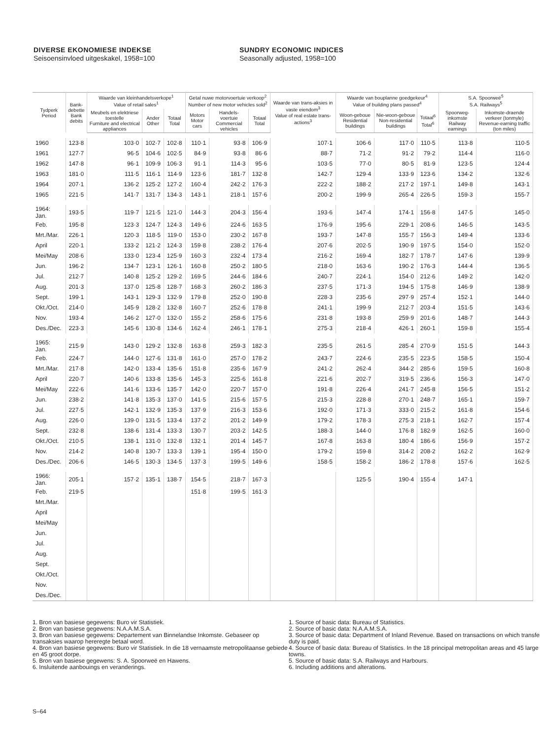DIVERSE EKONOMIESE INDEKSE
Seisoensinvloed uitgeskakel, 1958=100
SUNDRY ECONOMIC INDICES
Seasonally adjusted, 1958=100
| Tydperk Period | Bank- debette Bank debits | Waarde van kleinhandelsverkope<sup>1</sup> Value of retail sales<sup>1</sup> | | | Getal nuwe motorvoertuie verkoop<sup>2</sup> Number of new motor vehicles sold<sup>2</sup> | | | Waarde van trans-aksies in vaste eiendom<sup>3</sup> Value of real estate trans-actions<sup>3</sup> | Waarde van bouplanne goedgekeur<sup>4</sup> Value of building plans passed<sup>4</sup> | | | S.A. Spoorweë<sup>5</sup> S.A. Railways<sup>5</sup> | |
| --- | --- | --- | --- | --- | --- | --- | --- | --- | --- | --- | --- | --- | --- |
| | | Meubels en elektriese toestelle Furniture and electrical appliances | Ander Other | Totaal Total | Motors Motor cars | Handels-voertuie Commercial vehicles | Totaal Total | | Woon-geboue Residential buildings | Nie-woon-geboue Non-residential buildings | Totaal<sup>6</sup> Total<sup>6</sup> | Spoorweg-inkomste Railway earnings | Inkomste-draende verkeer (tonmyle) Revenue-earning traffic (ton miles) |
| 1960 | 123·8 | 103·0 | 102·7 | 102·8 | 110·1 | 93·8 | 106·9 | 107·1 | 106·6 | 117·0 | 110·5 | 113·8 | 110·5 |
| 1961 | 127·7 | 96·5 | 104·6 | 102·5 | 84·9 | 93·8 | 86·6 | 88·7 | 71·2 | 91·2 | 79·2 | 114·4 | 116·0 |
| 1962 | 147·8 | 96·1 | 109·9 | 106·3 | 91·1 | 114·3 | 95·6 | 103·5 | 77·0 | 80·5 | 81·9 | 123·5 | 124·4 |
| 1963 | 181·0 | 111·5 | 116·1 | 114·9 | 123·6 | 181·7 | 132·8 | 142·7 | 129·4 | 133·9 | 123·6 | 134·2 | 132·6 |
| 1964 | 207·1 | 136·2 | 125·2 | 127·2 | 160·4 | 242·2 | 176·3 | 222·2 | 188·2 | 217·2 | 197·1 | 149·8 | 143·1 |
| 1965 | 221·5 | 141·7 | 131·7 | 134·3 | 143·1 | 218·1 | 157·6 | 200·2 | 199·9 | 265·4 | 226·5 | 159·3 | 155·7 |
| 1964: Jan. | 193·5 | 119·7 | 121·5 | 121·0 | 144·3 | 204·3 | 156·4 | 193·6 | 147·4 | 174·1 | 156·8 | 147·5 | 145·0 |
| Feb. | 195·8 | 123·3 | 124·7 | 124·3 | 149·6 | 224·6 | 163·5 | 176·9 | 195·6 | 229·1 | 208·6 | 146·5 | 143·5 |
| Mrt./Mar. | 226·1 | 120·3 | 118·5 | 119·0 | 153·0 | 230·2 | 167·8 | 193·7 | 147·8 | 155·7 | 156·3 | 149·4 | 133·6 |
| April | 220·1 | 133·2 | 121·2 | 124·3 | 159·8 | 238·2 | 176·4 | 207·6 | 202·5 | 190·9 | 197·5 | 154·0 | 152·0 |
| Mei/May | 208·6 | 133·0 | 123·4 | 125·9 | 160·3 | 232·4 | 173·4 | 216·2 | 169·4 | 182·7 | 178·7 | 147·6 | 139·9 |
| Jun. | 196·2 | 134·7 | 123·1 | 126·1 | 160·8 | 250·2 | 180·5 | 218·0 | 163·6 | 190·2 | 176·3 | 144·4 | 136·5 |
| Jul. | 212·7 | 140·8 | 125·2 | 129·2 | 169·5 | 244·6 | 184·6 | 240·7 | 224·1 | 154·0 | 212·6 | 149·2 | 142·0 |
| Aug. | 201·3 | 137·0 | 125·8 | 128·7 | 168·3 | 260·2 | 186·3 | 237·5 | 171·3 | 194·5 | 175·8 | 146·9 | 138·9 |
| Sept. | 199·1 | 143·1 | 129·3 | 132·9 | 179·8 | 252·0 | 190·8 | 228·3 | 235·6 | 297·9 | 257·4 | 152·1 | 144·0 |
| Okt./Oct. | 214·0 | 145·9 | 128·2 | 132·8 | 160·7 | 252·6 | 178·8 | 241·1 | 199·9 | 212·7 | 203·4 | 151·5 | 143·6 |
| Nov. | 193·4 | 146·2 | 127·0 | 132·0 | 155·2 | 258·6 | 175·6 | 231·8 | 193·8 | 259·9 | 201·6 | 148·7 | 144·3 |
| Des./Dec. | 223·3 | 145·6 | 130·8 | 134·6 | 162·4 | 246·1 | 178·1 | 275·3 | 218·4 | 426·1 | 260·1 | 159·8 | 155·4 |
| 1965: Jan. | 215·9 | 143·0 | 129·2 | 132·8 | 163·8 | 259·3 | 182·3 | 235·5 | 261·5 | 285·4 | 270·9 | 151·5 | 144·3 |
| Feb. | 224·7 | 144·0 | 127·6 | 131·8 | 161·0 | 257·0 | 178·2 | 243·7 | 224·6 | 235·5 | 223·5 | 158·5 | 150·4 |
| Mrt./Mar. | 217·8 | 142·0 | 133·4 | 135·6 | 151·8 | 235·6 | 167·9 | 241·2 | 262·4 | 344·2 | 285·6 | 159·5 | 160·8 |
| April | 220·7 | 140·6 | 133·8 | 135·6 | 145·3 | 225·6 | 161·8 | 221·6 | 202·7 | 319·5 | 236·6 | 156·3 | 147·0 |
| Mei/May | 222·6 | 141·6 | 133·6 | 135·7 | 142·0 | 220·7 | 157·0 | 191·8 | 226·4 | 241·7 | 245·8 | 156·5 | 151·2 |
| Jun. | 238·2 | 141·8 | 135·3 | 137·0 | 141·5 | 215·6 | 157·5 | 215·3 | 228·8 | 270·1 | 248·7 | 165·1 | 159·7 |
| Jul. | 227·5 | 142·1 | 132·9 | 135·3 | 137·9 | 216·3 | 153·6 | 192·0 | 171·3 | 333·0 | 215·2 | 161·8 | 154·6 |
| Aug. | 226·0 | 139·0 | 131·5 | 133·4 | 137·2 | 201·2 | 149·9 | 179·2 | 178·3 | 275·3 | 218·1 | 162·7 | 157·4 |
| Sept. | 232·8 | 138·6 | 131·4 | 133·3 | 130·7 | 203·2 | 142·5 | 188·3 | 144·0 | 176·8 | 182·9 | 162·5 | 160·0 |
| Okt./Oct. | 210·5 | 138·1 | 131·0 | 132·8 | 132·1 | 201·4 | 145·7 | 167·8 | 163·8 | 180·4 | 186·6 | 156·9 | 157·2 |
| Nov. | 214·2 | 140·8 | 130·7 | 133·3 | 139·1 | 195·4 | 150·0 | 179·2 | 159·8 | 314·2 | 208·2 | 162·2 | 162·9 |
| Des./Dec. | 206·6 | 146·5 | 130·3 | 134·5 | 137·3 | 199·5 | 149·6 | 158·5 | 158·2 | 186·2 | 178·8 | 157·6 | 162·5 |
| 1966: Jan. | 205·1 | 157·2 | 135·1 | 138·7 | 154·5 | 218·7 | 167·3 | | 125·5 | 190·4 | 155·4 | 147·1 | |
| Feb. | 219·5 | | | | 151·8 | 199·5 | 161·3 | | | | | | |
| Mrt./Mar. | | | | | | | | | | | | | |
| April | | | | | | | | | | | | | |
| Mei/May | | | | | | | | | | | | | |
| Jun. | | | | | | | | | | | | | |
| Jul. | | | | | | | | | | | | | |
| Aug. | | | | | | | | | | | | | |
| Sept. | | | | | | | | | | | | | |
| Okt./Oct. | | | | | | | | | | | | | |
| Nov. | | | | | | | | | | | | | |
| Des./Dec. | | | | | | | | | | | | | |
1. Bron van basiese gegewens: Buro vir Statistiek.
2. Bron van basiese gegewens: N.A.A.M.S.A.
3. Bron van basiese gegewens: Departement van Binnelandse Inkomste. Gebaseer op transaksies waarop hereregte betaal word.
4. Bron van basiese gegewens: Buro vir Statistiek. In die 18 vernaamste metropolitaanse gebiede en 45 groot dorpe.
5. Bron van basiese gegewens: S. A. Spoorweë en Hawens.
6. Insluitende aanbouings en veranderings.
1. Source of basic data: Bureau of Statistics.
2. Source of basic data: N.A.A.M.S.A.
3. Source of basic data: Department of Inland Revenue. Based on transactions on which transfer duty is paid.
4. Source of basic data: Bureau of Statistics. In the 18 principal metropolitan areas and 45 large towns.
5. Source of basic data: S.A. Railways and Harbours.
6. Including additions and alterations.
S–64